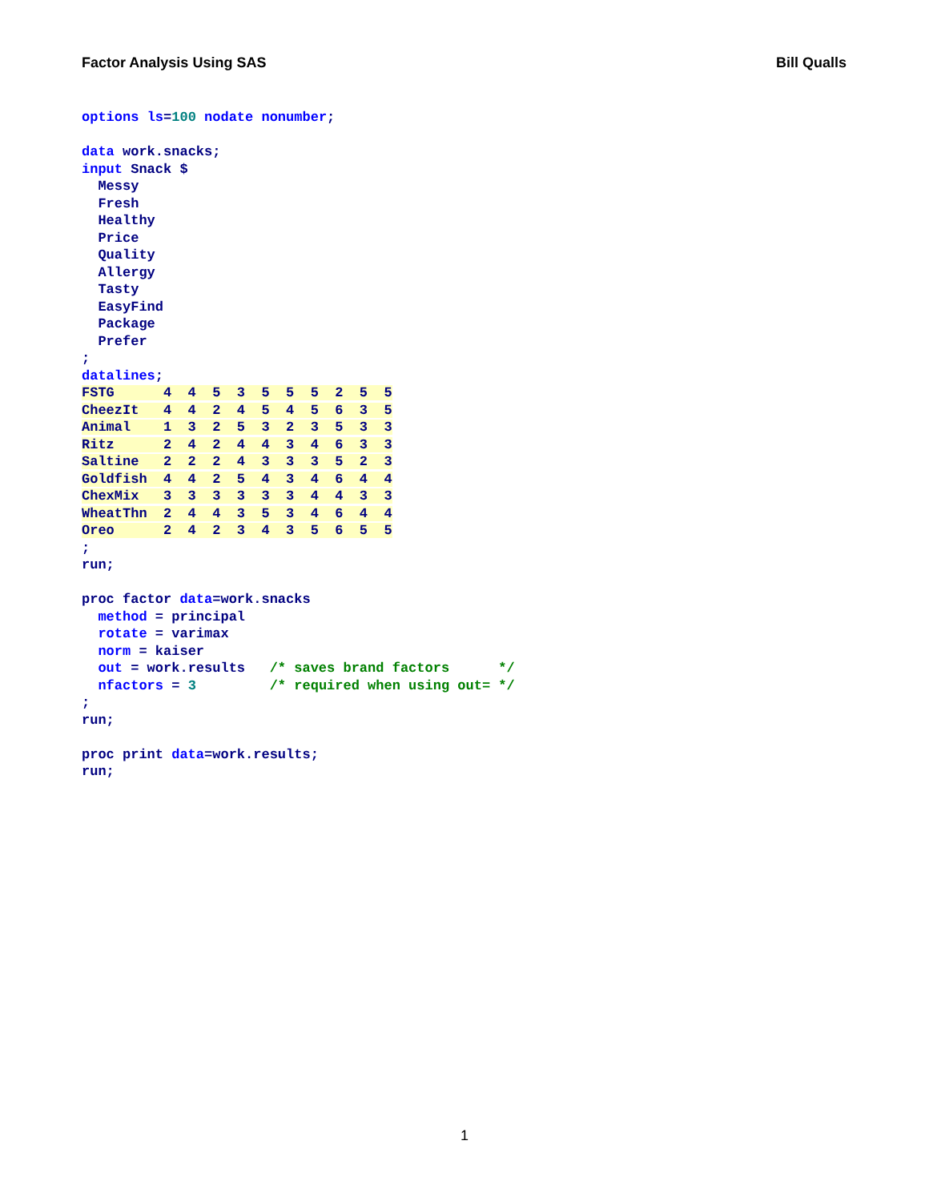Factor Analysis Using SAS Bill Qualls
options ls=100 nodate nonumber;

data work.snacks;
input Snack $
  Messy
  Fresh
  Healthy
  Price
  Quality
  Allergy
  Tasty
  EasyFind
  Package
  Prefer
;
datalines;
FSTG      4  4  5  3  5  5  5  2  5  5
CheezIt   4  4  2  4  5  4  5  6  3  5
Animal    1  3  2  5  3  2  3  5  3  3
Ritz      2  4  2  4  4  3  4  6  3  3
Saltine   2  2  2  4  3  3  3  5  2  3
Goldfish  4  4  2  5  4  3  4  6  4  4
ChexMix   3  3  3  3  3  3  4  4  3  3
WheatThn  2  4  4  3  5  3  4  6  4  4
Oreo      2  4  2  3  4  3  5  6  5  5
;
run;

proc factor data=work.snacks
  method = principal
  rotate = varimax
  norm = kaiser
  out = work.results   /* saves brand factors      */
  nfactors = 3         /* required when using out= */
;
run;

proc print data=work.results;
run;
1